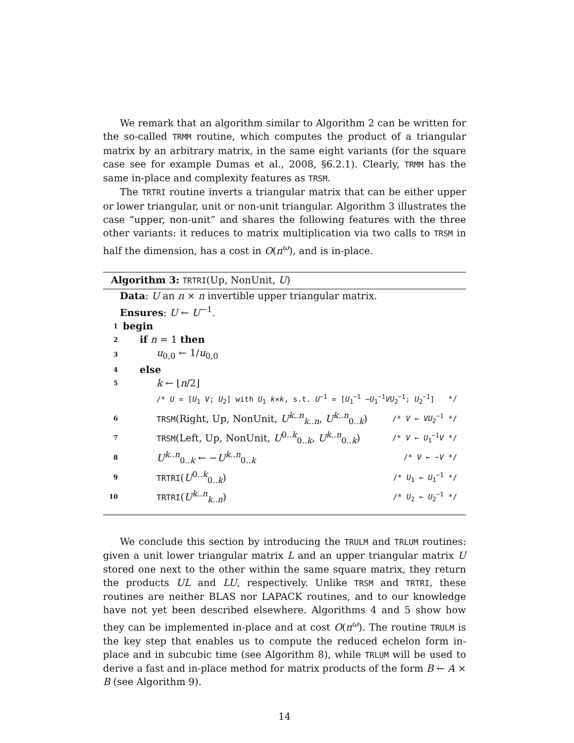We remark that an algorithm similar to Algorithm 2 can be written for the so-called TRMM routine, which computes the product of a triangular matrix by an arbitrary matrix, in the same eight variants (for the square case see for example Dumas et al., 2008, §6.2.1). Clearly, TRMM has the same in-place and complexity features as TRSM.
The TRTRI routine inverts a triangular matrix that can be either upper or lower triangular, unit or non-unit triangular. Algorithm 3 illustrates the case “upper, non-unit” and shares the following features with the three other variants: it reduces to matrix multiplication via two calls to TRSM in half the dimension, has a cost in O(n<sup>ω</sup>), and is in-place.
Algorithm 3: TRTRI(Up, NonUnit, U)
Data: U an n × n invertible upper triangular matrix.
Ensures: U ← U<sup>−1</sup>.
1 begin
2 if n = 1 then
3 u<sub>0,0</sub> ← 1/u<sub>0,0</sub>
4 else
5 k ← ⌊n/2⌋
/* U = [U<sub>1</sub> V; U<sub>2</sub>] with U<sub>1</sub> k×k, s.t. U<sup>−1</sup> = [U<sub>1</sub><sup>−1</sup> −U<sub>1</sub><sup>−1</sup>VU<sub>2</sub><sup>−1</sup>; U<sub>2</sub><sup>−1</sup>] */
6 TRSM(Right, Up, NonUnit, U<sup>k..n</sup><sub>k..n</sub>, U<sup>k..n</sup><sub>0..k</sub>) /* V ← VU<sub>2</sub><sup>−1</sup> */
7 TRSM(Left, Up, NonUnit, U<sup>0..k</sup><sub>0..k</sub>, U<sup>k..n</sup><sub>0..k</sub>) /* V ← U<sub>1</sub><sup>−1</sup>V */
8 U<sup>k..n</sup><sub>0..k</sub> ← −U<sup>k..n</sup><sub>0..k</sub> /* V ← −V */
9 TRTRI(U<sup>0..k</sup><sub>0..k</sub>) /* U<sub>1</sub> ← U<sub>1</sub><sup>−1</sup> */
10 TRTRI(U<sup>k..n</sup><sub>k..n</sub>) /* U<sub>2</sub> ← U<sub>2</sub><sup>−1</sup> */
We conclude this section by introducing the TRULM and TRLUM routines: given a unit lower triangular matrix L and an upper triangular matrix U stored one next to the other within the same square matrix, they return the products UL and LU, respectively. Unlike TRSM and TRTRI, these routines are neither BLAS nor LAPACK routines, and to our knowledge have not yet been described elsewhere. Algorithms 4 and 5 show how they can be implemented in-place and at cost O(n<sup>ω</sup>). The routine TRULM is the key step that enables us to compute the reduced echelon form in-place and in subcubic time (see Algorithm 8), while TRLUM will be used to derive a fast and in-place method for matrix products of the form B ← A × B (see Algorithm 9).
14